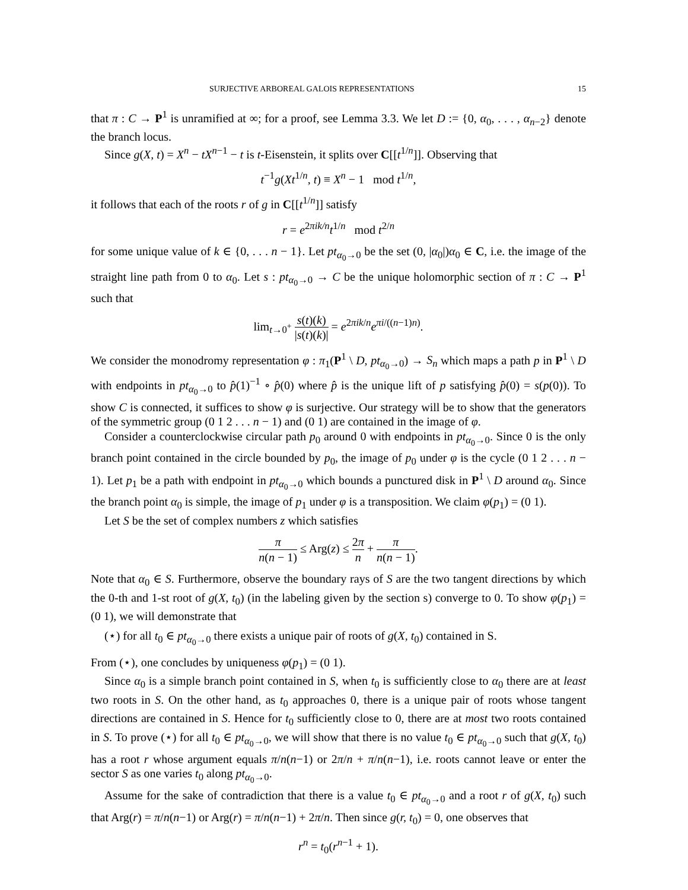SURJECTIVE ARBOREAL GALOIS REPRESENTATIONS 15
that π : C → P<sup>1</sup> is unramified at ∞; for a proof, see Lemma 3.3. We let D := {0, α<sub>0</sub>, . . . , α<sub>n−2</sub>} denote the branch locus.
Since g(X, t) = X<sup>n</sup> − tX<sup>n−1</sup> − t is t-Eisenstein, it splits over C[[t<sup>1/n</sup>]]. Observing that
t<sup>−1</sup>g(Xt<sup>1/n</sup>, t) ≡ X<sup>n</sup> − 1 mod t<sup>1/n</sup>,
it follows that each of the roots r of g in C[[t<sup>1/n</sup>]] satisfy
r = e<sup>2πik/n</sup>t<sup>1/n</sup> mod t<sup>2/n</sup>
for some unique value of k ∈ {0, . . . n − 1}. Let pt<sub>α<sub>0</sub>→0</sub> be the set (0, |α<sub>0</sub>|)α<sub>0</sub> ∈ C, i.e. the image of the straight line path from 0 to α<sub>0</sub>. Let s : pt<sub>α<sub>0</sub>→0</sub> → C be the unique holomorphic section of π : C → P<sup>1</sup> such that
lim<sub>t→0<sup>+</sup></sub> s(t)(k) |s(t)(k)| = e<sup>2πik/n</sup>e<sup>πi/((n−1)n)</sup>.
We consider the monodromy representation φ : π<sub>1</sub>(P<sup>1</sup> \ D, pt<sub>α<sub>0</sub>→0</sub>) → S<sub>n</sub> which maps a path p in P<sup>1</sup> \ D with endpoints in pt<sub>α<sub>0</sub>→0</sub> to p̂(1)<sup>−1</sup> ∘ p̂(0) where p̂ is the unique lift of p satisfying p̂(0) = s(p(0)). To show C is connected, it suffices to show φ is surjective. Our strategy will be to show that the generators of the symmetric group (0 1 2 . . . n − 1) and (0 1) are contained in the image of φ.
Consider a counterclockwise circular path p<sub>0</sub> around 0 with endpoints in pt<sub>α<sub>0</sub>→0</sub>. Since 0 is the only branch point contained in the circle bounded by p<sub>0</sub>, the image of p<sub>0</sub> under φ is the cycle (0 1 2 . . . n − 1). Let p<sub>1</sub> be a path with endpoint in pt<sub>α<sub>0</sub>→0</sub> which bounds a punctured disk in P<sup>1</sup> \ D around α<sub>0</sub>. Since the branch point α<sub>0</sub> is simple, the image of p<sub>1</sub> under φ is a transposition. We claim φ(p<sub>1</sub>) = (0 1).
Let S be the set of complex numbers z which satisfies
π n(n − 1) ≤ Arg(z) ≤ 2π n + π n(n − 1).
Note that α<sub>0</sub> ∈ S. Furthermore, observe the boundary rays of S are the two tangent directions by which the 0-th and 1-st root of g(X, t<sub>0</sub>) (in the labeling given by the section s) converge to 0. To show φ(p<sub>1</sub>) = (0 1), we will demonstrate that
(⋆) for all t<sub>0</sub> ∈ pt<sub>α<sub>0</sub>→0</sub> there exists a unique pair of roots of g(X, t<sub>0</sub>) contained in S.
From (⋆), one concludes by uniqueness φ(p<sub>1</sub>) = (0 1).
Since α<sub>0</sub> is a simple branch point contained in S, when t<sub>0</sub> is sufficiently close to α<sub>0</sub> there are at least two roots in S. On the other hand, as t<sub>0</sub> approaches 0, there is a unique pair of roots whose tangent directions are contained in S. Hence for t<sub>0</sub> sufficiently close to 0, there are at most two roots contained in S. To prove (⋆) for all t<sub>0</sub> ∈ pt<sub>α<sub>0</sub>→0</sub>, we will show that there is no value t<sub>0</sub> ∈ pt<sub>α<sub>0</sub>→0</sub> such that g(X, t<sub>0</sub>) has a root r whose argument equals π/n(n−1) or 2π/n + π/n(n−1), i.e. roots cannot leave or enter the sector S as one varies t<sub>0</sub> along pt<sub>α<sub>0</sub>→0</sub>.
Assume for the sake of contradiction that there is a value t<sub>0</sub> ∈ pt<sub>α<sub>0</sub>→0</sub> and a root r of g(X, t<sub>0</sub>) such that Arg(r) = π/n(n−1) or Arg(r) = π/n(n−1) + 2π/n. Then since g(r, t<sub>0</sub>) = 0, one observes that
r<sup>n</sup> = t<sub>0</sub>(r<sup>n−1</sup> + 1).